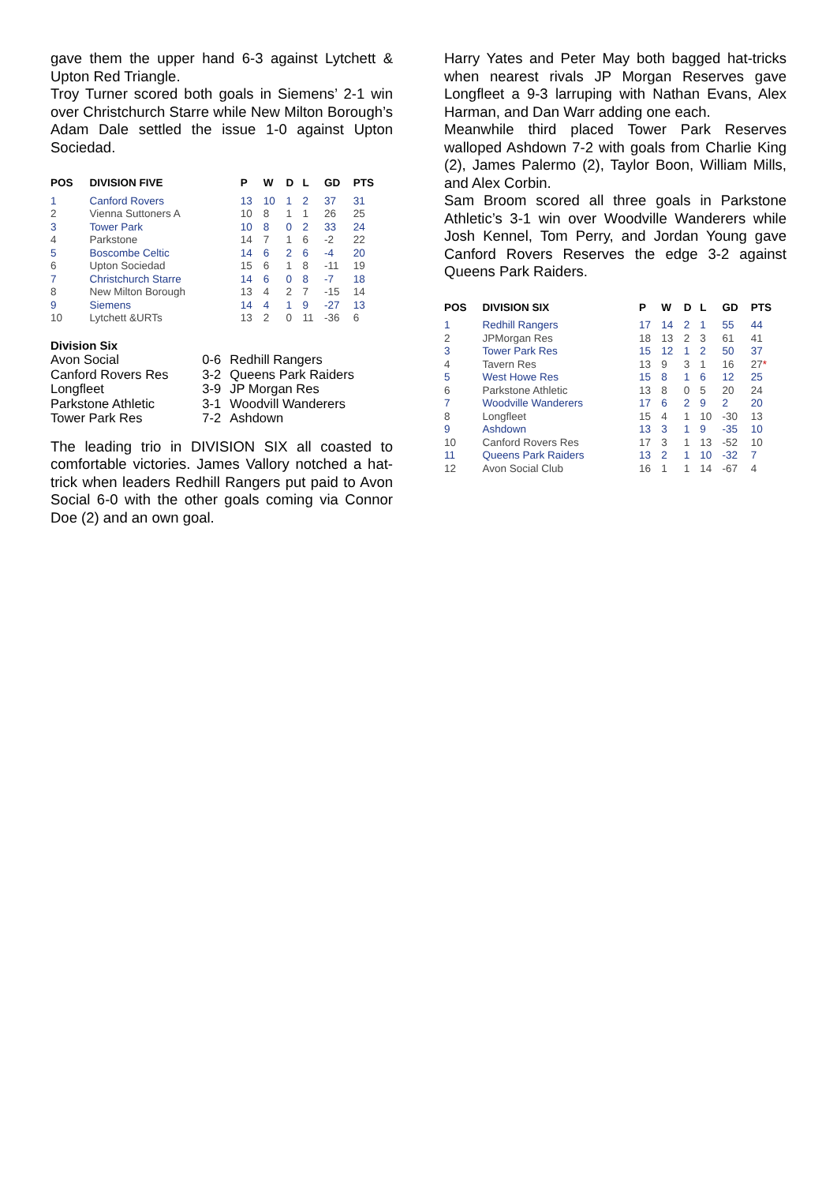gave them the upper hand 6-3 against Lytchett & Upton Red Triangle.
Troy Turner scored both goals in Siemens’ 2-1 win over Christchurch Starre while New Milton Borough’s Adam Dale settled the issue 1-0 against Upton Sociedad.
| POS | DIVISION FIVE | P | W | D | L | GD | PTS |
| --- | --- | --- | --- | --- | --- | --- | --- |
| 1 | Canford Rovers | 13 | 10 | 1 | 2 | 37 | 31 |
| 2 | Vienna Suttoners A | 10 | 8 | 1 | 1 | 26 | 25 |
| 3 | Tower Park | 10 | 8 | 0 | 2 | 33 | 24 |
| 4 | Parkstone | 14 | 7 | 1 | 6 | -2 | 22 |
| 5 | Boscombe Celtic | 14 | 6 | 2 | 6 | -4 | 20 |
| 6 | Upton Sociedad | 15 | 6 | 1 | 8 | -11 | 19 |
| 7 | Christchurch Starre | 14 | 6 | 0 | 8 | -7 | 18 |
| 8 | New Milton Borough | 13 | 4 | 2 | 7 | -15 | 14 |
| 9 | Siemens | 14 | 4 | 1 | 9 | -27 | 13 |
| 10 | Lytchett &URTs | 13 | 2 | 0 | 11 | -36 | 6 |
| Division Six | | |
| Avon Social | 0-6 | Redhill Rangers |
| Canford Rovers Res | 3-2 | Queens Park Raiders |
| Longfleet | 3-9 | JP Morgan Res |
| Parkstone Athletic | 3-1 | Woodvill Wanderers |
| Tower Park Res | 7-2 | Ashdown |
The leading trio in DIVISION SIX all coasted to comfortable victories. James Vallory notched a hat-trick when leaders Redhill Rangers put paid to Avon Social 6-0 with the other goals coming via Connor Doe (2) and an own goal.
Harry Yates and Peter May both bagged hat-tricks when nearest rivals JP Morgan Reserves gave Longfleet a 9-3 larruping with Nathan Evans, Alex Harman, and Dan Warr adding one each.
Meanwhile third placed Tower Park Reserves walloped Ashdown 7-2 with goals from Charlie King (2), James Palermo (2), Taylor Boon, William Mills, and Alex Corbin.
Sam Broom scored all three goals in Parkstone Athletic’s 3-1 win over Woodville Wanderers while Josh Kennel, Tom Perry, and Jordan Young gave Canford Rovers Reserves the edge 3-2 against Queens Park Raiders.
| POS | DIVISION SIX | P | W | D | L | GD | PTS |
| --- | --- | --- | --- | --- | --- | --- | --- |
| 1 | Redhill Rangers | 17 | 14 | 2 | 1 | 55 | 44 |
| 2 | JPMorgan Res | 18 | 13 | 2 | 3 | 61 | 41 |
| 3 | Tower Park Res | 15 | 12 | 1 | 2 | 50 | 37 |
| 4 | Tavern Res | 13 | 9 | 3 | 1 | 16 | 27 * |
| 5 | West Howe Res | 15 | 8 | 1 | 6 | 12 | 25 |
| 6 | Parkstone Athletic | 13 | 8 | 0 | 5 | 20 | 24 |
| 7 | Woodville Wanderers | 17 | 6 | 2 | 9 | 2 | 20 |
| 8 | Longfleet | 15 | 4 | 1 | 10 | -30 | 13 |
| 9 | Ashdown | 13 | 3 | 1 | 9 | -35 | 10 |
| 10 | Canford Rovers Res | 17 | 3 | 1 | 13 | -52 | 10 |
| 11 | Queens Park Raiders | 13 | 2 | 1 | 10 | -32 | 7 |
| 12 | Avon Social Club | 16 | 1 | 1 | 14 | -67 | 4 |